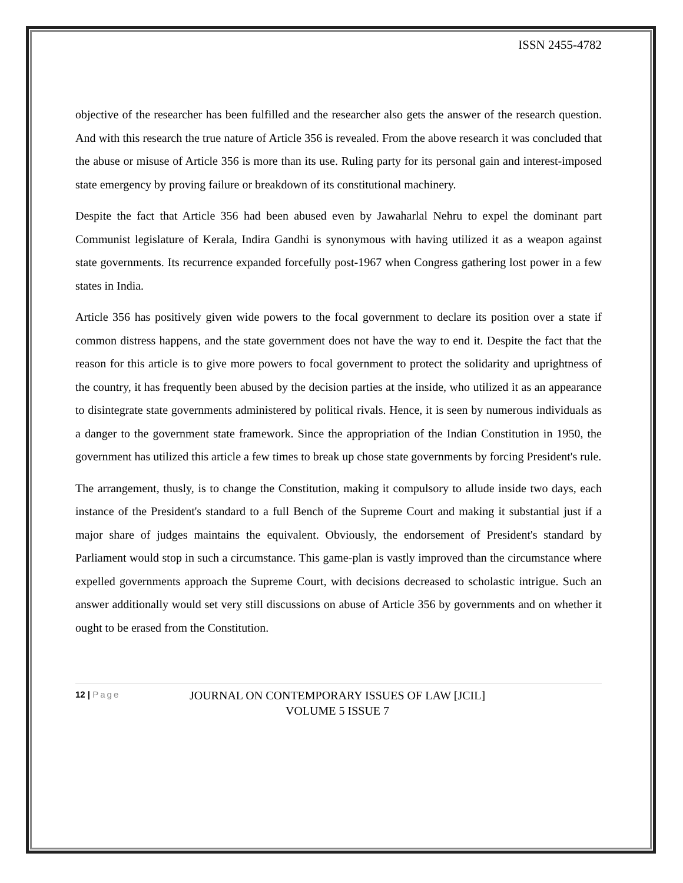ISSN 2455-4782
objective of the researcher has been fulfilled and the researcher also gets the answer of the research question. And with this research the true nature of Article 356 is revealed. From the above research it was concluded that the abuse or misuse of Article 356 is more than its use. Ruling party for its personal gain and interest-imposed state emergency by proving failure or breakdown of its constitutional machinery.
Despite the fact that Article 356 had been abused even by Jawaharlal Nehru to expel the dominant part Communist legislature of Kerala, Indira Gandhi is synonymous with having utilized it as a weapon against state governments. Its recurrence expanded forcefully post-1967 when Congress gathering lost power in a few states in India.
Article 356 has positively given wide powers to the focal government to declare its position over a state if common distress happens, and the state government does not have the way to end it. Despite the fact that the reason for this article is to give more powers to focal government to protect the solidarity and uprightness of the country, it has frequently been abused by the decision parties at the inside, who utilized it as an appearance to disintegrate state governments administered by political rivals. Hence, it is seen by numerous individuals as a danger to the government state framework. Since the appropriation of the Indian Constitution in 1950, the government has utilized this article a few times to break up chose state governments by forcing President's rule.
The arrangement, thusly, is to change the Constitution, making it compulsory to allude inside two days, each instance of the President's standard to a full Bench of the Supreme Court and making it substantial just if a major share of judges maintains the equivalent. Obviously, the endorsement of President's standard by Parliament would stop in such a circumstance. This game-plan is vastly improved than the circumstance where expelled governments approach the Supreme Court, with decisions decreased to scholastic intrigue. Such an answer additionally would set very still discussions on abuse of Article 356 by governments and on whether it ought to be erased from the Constitution.
12 | Page
JOURNAL ON CONTEMPORARY ISSUES OF LAW [JCIL]
VOLUME 5 ISSUE 7